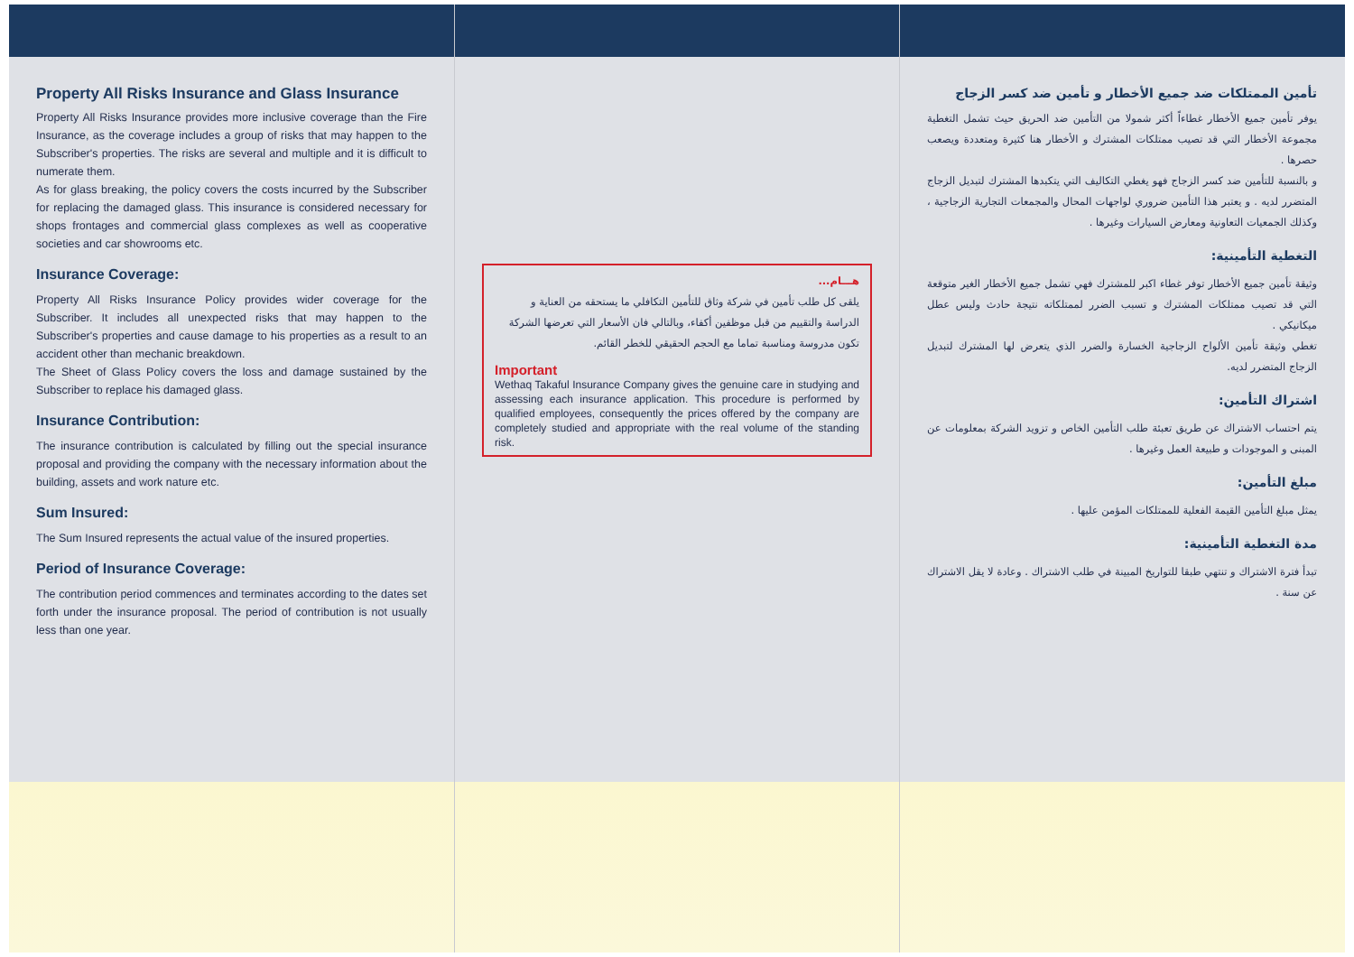Property All Risks Insurance and Glass Insurance
Property All Risks Insurance provides more inclusive coverage than the Fire Insurance, as the coverage includes a group of risks that may happen to the Subscriber's properties. The risks are several and multiple and it is difficult to numerate them.
As for glass breaking, the policy covers the costs incurred by the Subscriber for replacing the damaged glass. This insurance is considered necessary for shops frontages and commercial glass complexes as well as cooperative societies and car showrooms etc.
Insurance Coverage:
Property All Risks Insurance Policy provides wider coverage for the Subscriber. It includes all unexpected risks that may happen to the Subscriber's properties and cause damage to his properties as a result to an accident other than mechanic breakdown.
The Sheet of Glass Policy covers the loss and damage sustained by the Subscriber to replace his damaged glass.
Insurance Contribution:
The insurance contribution is calculated by filling out the special insurance proposal and providing the company with the necessary information about the building, assets and work nature etc.
Sum Insured:
The Sum Insured represents the actual value of the insured properties.
Period of Insurance Coverage:
The contribution period commences and terminates according to the dates set forth under the insurance proposal. The period of contribution is not usually less than one year.
هـــام...
يلقى كل طلب تأمين في شركة وثاق للتأمين التكافلي ما يستحقه من العناية و الدراسة والتقييم من قبل موظفين أكفاء، وبالتالي فان الأسعار التي تعرضها الشركة تكون مدروسة ومناسبة تماما مع الحجم الحقيقي للخطر القائم.
Important
Wethaq Takaful Insurance Company gives the genuine care in studying and assessing each insurance application. This procedure is performed by qualified employees, consequently the prices offered by the company are completely studied and appropriate with the real volume of the standing risk.
تأمين الممتلكات ضد جميع الأخطار و تأمين ضد كسر الزجاج
يوفر تأمين جميع الأخطار غطاءاً أكثر شمولا من التأمين ضد الحريق حيث تشمل التغطية مجموعة الأخطار التي قد تصيب ممتلكات المشترك و الأخطار هنا كثيرة ومتعددة ويصعب حصرها .
و بالنسبة للتأمين ضد كسر الزجاج فهو يغطي التكاليف التي يتكبدها المشترك لتبديل الزجاج المتضرر لديه . و يعتبر هذا التأمين ضروري لواجهات المحال والمجمعات التجارية الزجاجية ، وكذلك الجمعيات التعاونية ومعارض السيارات وغيرها .
التغطية التأمينية:
وثيقة تأمين جميع الأخطار توفر غطاء اكبر للمشترك فهي تشمل جميع الأخطار الغير متوقعة التي قد تصيب ممتلكات المشترك و تسبب الضرر لممتلكاته نتيجة حادث وليس عطل ميكانيكي .
تغطي وثيقة تأمين الألواح الزجاجية الخسارة والضرر الذي يتعرض لها المشترك لتبديل الزجاج المتضرر لديه.
اشتراك التأمين:
يتم احتساب الاشتراك عن طريق تعبئة طلب التأمين الخاص و تزويد الشركة بمعلومات عن المبنى و الموجودات و طبيعة العمل وغيرها .
مبلغ التأمين:
يمثل مبلغ التأمين القيمة الفعلية للممتلكات المؤمن عليها .
مدة التغطية التأمينية:
تبدأ فترة الاشتراك و تنتهي طبقا للتواريخ المبينة في طلب الاشتراك . وعادة لا يقل الاشتراك عن سنة .